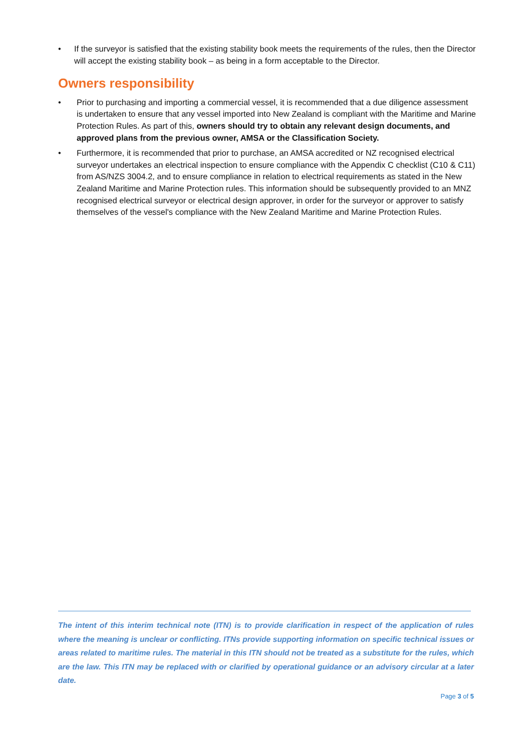• If the surveyor is satisfied that the existing stability book meets the requirements of the rules, then the Director will accept the existing stability book – as being in a form acceptable to the Director.
Owners responsibility
• Prior to purchasing and importing a commercial vessel, it is recommended that a due diligence assessment is undertaken to ensure that any vessel imported into New Zealand is compliant with the Maritime and Marine Protection Rules. As part of this, owners should try to obtain any relevant design documents, and approved plans from the previous owner, AMSA or the Classification Society.
• Furthermore, it is recommended that prior to purchase, an AMSA accredited or NZ recognised electrical surveyor undertakes an electrical inspection to ensure compliance with the Appendix C checklist (C10 & C11) from AS/NZS 3004.2, and to ensure compliance in relation to electrical requirements as stated in the New Zealand Maritime and Marine Protection rules. This information should be subsequently provided to an MNZ recognised electrical surveyor or electrical design approver, in order for the surveyor or approver to satisfy themselves of the vessel's compliance with the New Zealand Maritime and Marine Protection Rules.
The intent of this interim technical note (ITN) is to provide clarification in respect of the application of rules where the meaning is unclear or conflicting. ITNs provide supporting information on specific technical issues or areas related to maritime rules. The material in this ITN should not be treated as a substitute for the rules, which are the law. This ITN may be replaced with or clarified by operational guidance or an advisory circular at a later date.
Page 3 of 5